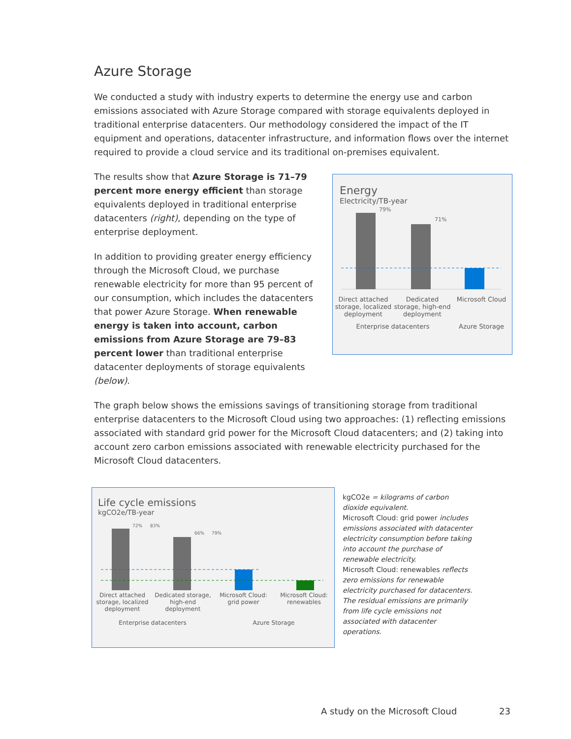Azure Storage
We conducted a study with industry experts to determine the energy use and carbon emissions associated with Azure Storage compared with storage equivalents deployed in traditional enterprise datacenters. Our methodology considered the impact of the IT equipment and operations, datacenter infrastructure, and information flows over the internet required to provide a cloud service and its traditional on-premises equivalent.
The results show that Azure Storage is 71–79 percent more energy efficient than storage equivalents deployed in traditional enterprise datacenters (right), depending on the type of enterprise deployment.
In addition to providing greater energy efficiency through the Microsoft Cloud, we purchase renewable electricity for more than 95 percent of our consumption, which includes the datacenters that power Azure Storage. When renewable energy is taken into account, carbon emissions from Azure Storage are 79–83 percent lower than traditional enterprise datacenter deployments of storage equivalents (below).
Energy
Electricity/TB-year
79%
71%
Direct attached storage, localized deployment
Dedicated storage, high-end deployment
Microsoft Cloud
Enterprise datacenters Azure Storage
The graph below shows the emissions savings of transitioning storage from traditional enterprise datacenters to the Microsoft Cloud using two approaches: (1) reflecting emissions associated with standard grid power for the Microsoft Cloud datacenters; and (2) taking into account zero carbon emissions associated with renewable electricity purchased for the Microsoft Cloud datacenters.
Life cycle emissions
kgCO2e/TB-year
72%
83%
66%
79%
Direct attached storage, localized deployment
Dedicated storage, high-end deployment
Microsoft Cloud: grid power Microsoft Cloud: renewables
Enterprise datacenters Azure Storage
kgCO2e = kilograms of carbon dioxide equivalent.
Microsoft Cloud: grid power includes emissions associated with datacenter electricity consumption before taking into account the purchase of renewable electricity.
Microsoft Cloud: renewables reflects zero emissions for renewable electricity purchased for datacenters. The residual emissions are primarily from life cycle emissions not associated with datacenter operations.
A study on the Microsoft Cloud 23